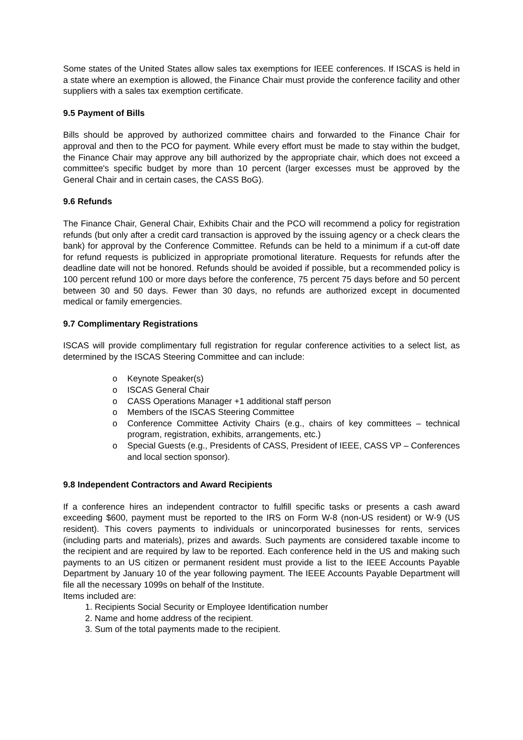Some states of the United States allow sales tax exemptions for IEEE conferences. If ISCAS is held in a state where an exemption is allowed, the Finance Chair must provide the conference facility and other suppliers with a sales tax exemption certificate.
9.5 Payment of Bills
Bills should be approved by authorized committee chairs and forwarded to the Finance Chair for approval and then to the PCO for payment. While every effort must be made to stay within the budget, the Finance Chair may approve any bill authorized by the appropriate chair, which does not exceed a committee's specific budget by more than 10 percent (larger excesses must be approved by the General Chair and in certain cases, the CASS BoG).
9.6 Refunds
The Finance Chair, General Chair, Exhibits Chair and the PCO will recommend a policy for registration refunds (but only after a credit card transaction is approved by the issuing agency or a check clears the bank) for approval by the Conference Committee. Refunds can be held to a minimum if a cut-off date for refund requests is publicized in appropriate promotional literature. Requests for refunds after the deadline date will not be honored. Refunds should be avoided if possible, but a recommended policy is 100 percent refund 100 or more days before the conference, 75 percent 75 days before and 50 percent between 30 and 50 days. Fewer than 30 days, no refunds are authorized except in documented medical or family emergencies.
9.7 Complimentary Registrations
ISCAS will provide complimentary full registration for regular conference activities to a select list, as determined by the ISCAS Steering Committee and can include:
o Keynote Speaker(s)
o ISCAS General Chair
o CASS Operations Manager +1 additional staff person
o Members of the ISCAS Steering Committee
o Conference Committee Activity Chairs (e.g., chairs of key committees – technical program, registration, exhibits, arrangements, etc.)
o Special Guests (e.g., Presidents of CASS, President of IEEE, CASS VP – Conferences and local section sponsor).
9.8 Independent Contractors and Award Recipients
If a conference hires an independent contractor to fulfill specific tasks or presents a cash award exceeding $600, payment must be reported to the IRS on Form W-8 (non-US resident) or W-9 (US resident). This covers payments to individuals or unincorporated businesses for rents, services (including parts and materials), prizes and awards. Such payments are considered taxable income to the recipient and are required by law to be reported. Each conference held in the US and making such payments to an US citizen or permanent resident must provide a list to the IEEE Accounts Payable Department by January 10 of the year following payment. The IEEE Accounts Payable Department will file all the necessary 1099s on behalf of the Institute.
Items included are:
1. Recipients Social Security or Employee Identification number
2. Name and home address of the recipient.
3. Sum of the total payments made to the recipient.